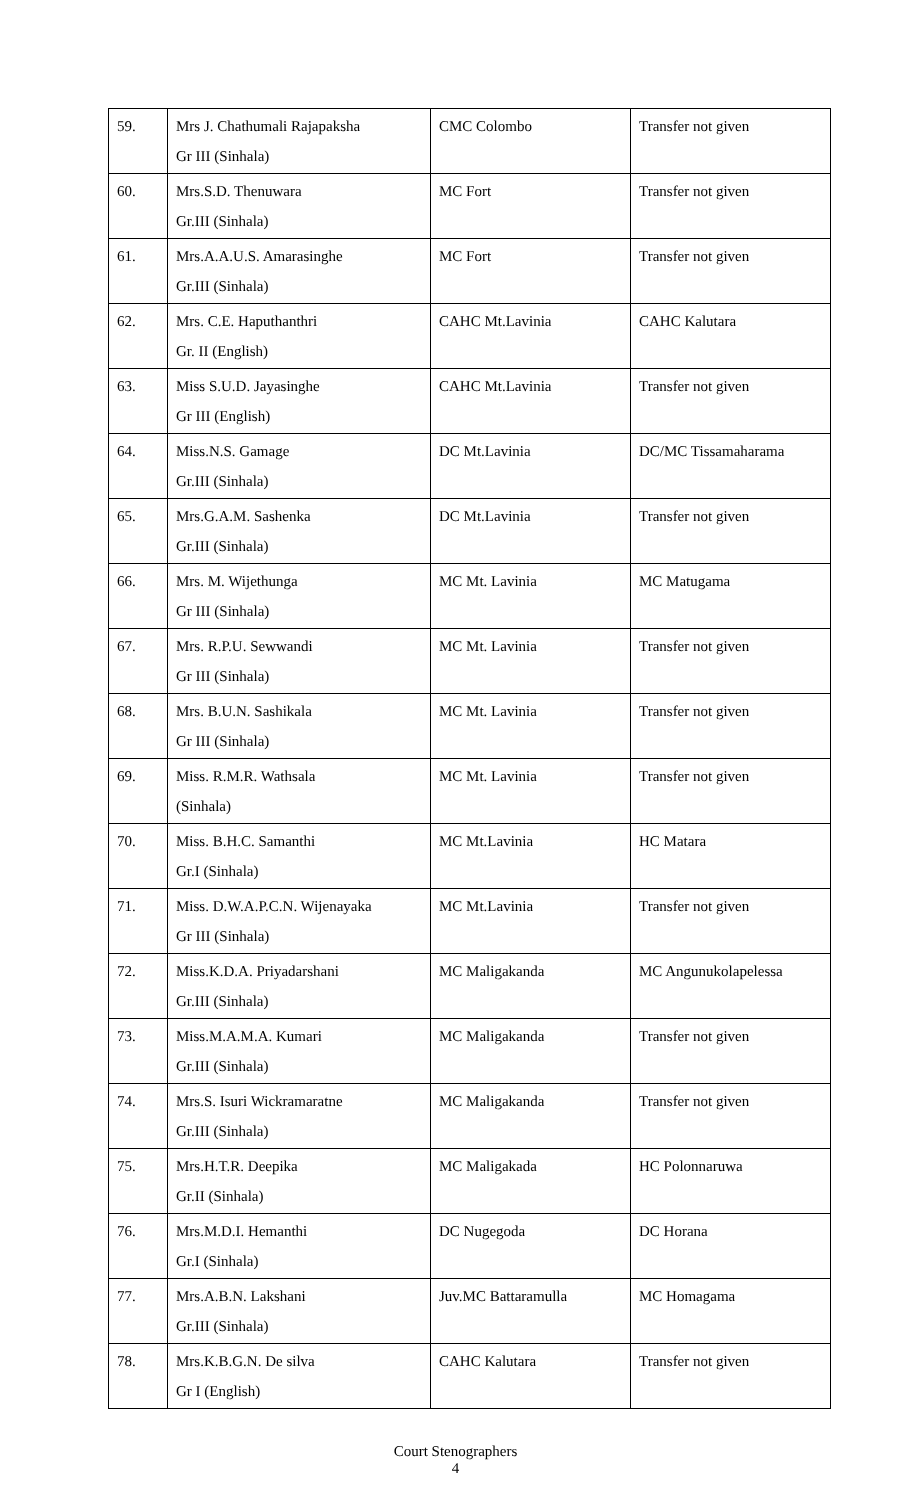| 59. | Mrs J. Chathumali Rajapaksha Gr III (Sinhala) | CMC Colombo | Transfer not given |
| 60. | Mrs.S.D. Thenuwara Gr.III (Sinhala) | MC Fort | Transfer not given |
| 61. | Mrs.A.A.U.S. Amarasinghe Gr.III (Sinhala) | MC Fort | Transfer not given |
| 62. | Mrs. C.E. Haputhanthri Gr. II (English) | CAHC Mt.Lavinia | CAHC Kalutara |
| 63. | Miss S.U.D. Jayasinghe Gr III (English) | CAHC Mt.Lavinia | Transfer not given |
| 64. | Miss.N.S. Gamage Gr.III (Sinhala) | DC Mt.Lavinia | DC/MC Tissamaharama |
| 65. | Mrs.G.A.M. Sashenka Gr.III (Sinhala) | DC Mt.Lavinia | Transfer not given |
| 66. | Mrs. M. Wijethunga Gr III (Sinhala) | MC Mt. Lavinia | MC Matugama |
| 67. | Mrs. R.P.U. Sewwandi Gr III (Sinhala) | MC Mt. Lavinia | Transfer not given |
| 68. | Mrs. B.U.N. Sashikala Gr III (Sinhala) | MC Mt. Lavinia | Transfer not given |
| 69. | Miss. R.M.R. Wathsala (Sinhala) | MC Mt. Lavinia | Transfer not given |
| 70. | Miss. B.H.C. Samanthi Gr.I (Sinhala) | MC Mt.Lavinia | HC Matara |
| 71. | Miss. D.W.A.P.C.N. Wijenayaka Gr III (Sinhala) | MC Mt.Lavinia | Transfer not given |
| 72. | Miss.K.D.A. Priyadarshani Gr.III (Sinhala) | MC Maligakanda | MC Angunukolapelessa |
| 73. | Miss.M.A.M.A. Kumari Gr.III (Sinhala) | MC Maligakanda | Transfer not given |
| 74. | Mrs.S. Isuri Wickramaratne Gr.III (Sinhala) | MC Maligakanda | Transfer not given |
| 75. | Mrs.H.T.R. Deepika Gr.II (Sinhala) | MC Maligakada | HC Polonnaruwa |
| 76. | Mrs.M.D.I. Hemanthi Gr.I (Sinhala) | DC Nugegoda | DC Horana |
| 77. | Mrs.A.B.N. Lakshani Gr.III (Sinhala) | Juv.MC Battaramulla | MC Homagama |
| 78. | Mrs.K.B.G.N. De silva Gr I (English) | CAHC Kalutara | Transfer not given |
Court Stenographers
4